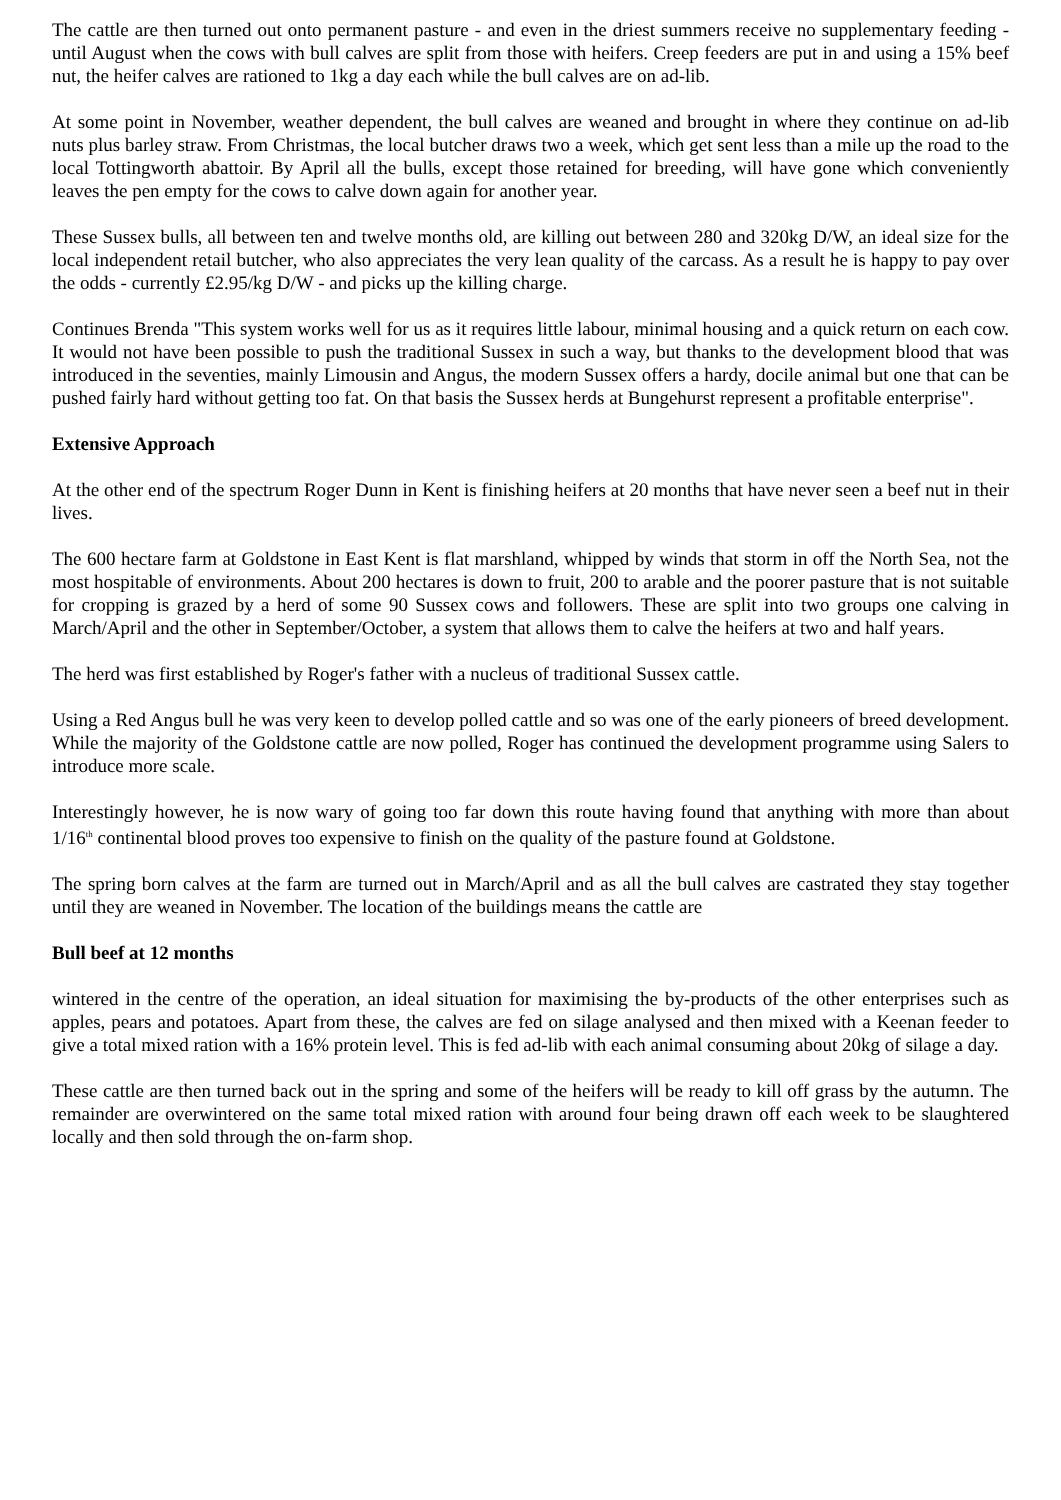The cattle are then turned out onto permanent pasture - and even in the driest summers receive no supplementary feeding - until August when the cows with bull calves are split from those with heifers. Creep feeders are put in and using a 15% beef nut, the heifer calves are rationed to 1kg a day each while the bull calves are on ad-lib.
At some point in November, weather dependent, the bull calves are weaned and brought in where they continue on ad-lib nuts plus barley straw. From Christmas, the local butcher draws two a week, which get sent less than a mile up the road to the local Tottingworth abattoir. By April all the bulls, except those retained for breeding, will have gone which conveniently leaves the pen empty for the cows to calve down again for another year.
These Sussex bulls, all between ten and twelve months old, are killing out between 280 and 320kg D/W, an ideal size for the local independent retail butcher, who also appreciates the very lean quality of the carcass. As a result he is happy to pay over the odds - currently £2.95/kg D/W - and picks up the killing charge.
Continues Brenda "This system works well for us as it requires little labour, minimal housing and a quick return on each cow. It would not have been possible to push the traditional Sussex in such a way, but thanks to the development blood that was introduced in the seventies, mainly Limousin and Angus, the modern Sussex offers a hardy, docile animal but one that can be pushed fairly hard without getting too fat. On that basis the Sussex herds at Bungehurst represent a profitable enterprise".
Extensive Approach
At the other end of the spectrum Roger Dunn in Kent is finishing heifers at 20 months that have never seen a beef nut in their lives.
The 600 hectare farm at Goldstone in East Kent is flat marshland, whipped by winds that storm in off the North Sea, not the most hospitable of environments. About 200 hectares is down to fruit, 200 to arable and the poorer pasture that is not suitable for cropping is grazed by a herd of some 90 Sussex cows and followers. These are split into two groups one calving in March/April and the other in September/October, a system that allows them to calve the heifers at two and half years.
The herd was first established by Roger's father with a nucleus of traditional Sussex cattle.
Using a Red Angus bull he was very keen to develop polled cattle and so was one of the early pioneers of breed development. While the majority of the Goldstone cattle are now polled, Roger has continued the development programme using Salers to introduce more scale.
Interestingly however, he is now wary of going too far down this route having found that anything with more than about 1/16<sup>th</sup> continental blood proves too expensive to finish on the quality of the pasture found at Goldstone.
The spring born calves at the farm are turned out in March/April and as all the bull calves are castrated they stay together until they are weaned in November. The location of the buildings means the cattle are
Bull beef at 12 months
wintered in the centre of the operation, an ideal situation for maximising the by-products of the other enterprises such as apples, pears and potatoes. Apart from these, the calves are fed on silage analysed and then mixed with a Keenan feeder to give a total mixed ration with a 16% protein level. This is fed ad-lib with each animal consuming about 20kg of silage a day.
These cattle are then turned back out in the spring and some of the heifers will be ready to kill off grass by the autumn. The remainder are overwintered on the same total mixed ration with around four being drawn off each week to be slaughtered locally and then sold through the on-farm shop.